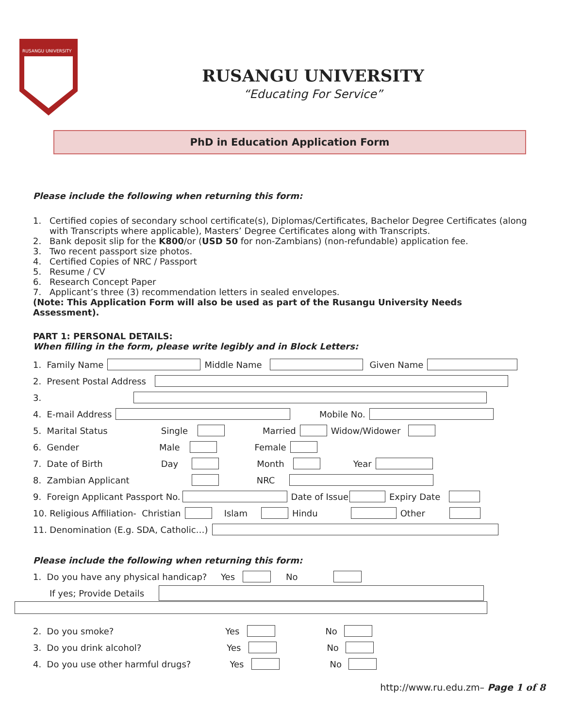RUSANGU UNIVERSITY
RUSANGU UNIVERSITY
“Educating For Service”
PhD in Education Application Form
Please include the following when returning this form:
1. Certified copies of secondary school certificate(s), Diplomas/Certificates, Bachelor Degree Certificates (along with Transcripts where applicable), Masters’ Degree Certificates along with Transcripts.
2. Bank deposit slip for the K800/or (USD 50 for non-Zambians) (non-refundable) application fee.
3. Two recent passport size photos.
4. Certified Copies of NRC / Passport
5. Resume / CV
6. Research Concept Paper
7. Applicant’s three (3) recommendation letters in sealed envelopes.
(Note: This Application Form will also be used as part of the Rusangu University Needs Assessment).
PART 1: PERSONAL DETAILS:
When filling in the form, please write legibly and in Block Letters:
1. Family Name Middle Name Given Name
2. Present Postal Address
3.
4. E-mail Address Mobile No.
5. Marital Status Single Married Widow/Widower
6. Gender Male Female
7. Date of Birth Day Month Year
8. Zambian Applicant NRC
9. Foreign Applicant Passport No. Date of Issue Expiry Date
10. Religious Affiliation- Christian Islam Hindu Other
11. Denomination (E.g. SDA, Catholic…)
Please include the following when returning this form:
1. Do you have any physical handicap? Yes No
If yes; Provide Details
2. Do you smoke? Yes No
3. Do you drink alcohol? Yes No
4. Do you use other harmful drugs? Yes No
http://www.ru.edu.zm– Page 1 of 8